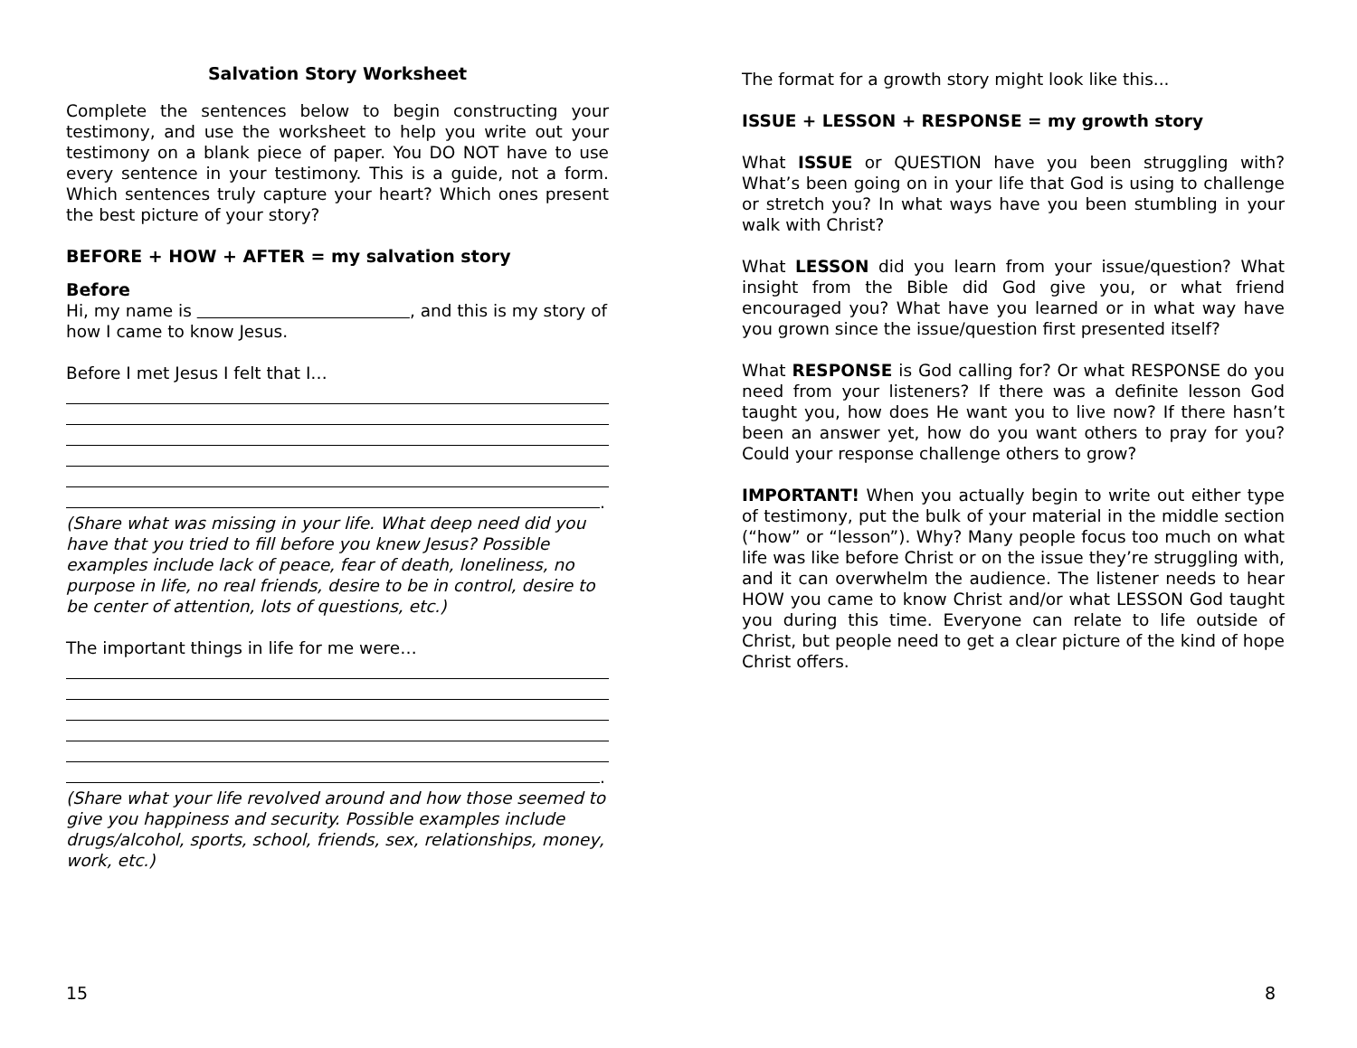Salvation Story Worksheet
Complete the sentences below to begin constructing your testimony, and use the worksheet to help you write out your testimony on a blank piece of paper. You DO NOT have to use every sentence in your testimony. This is a guide, not a form. Which sentences truly capture your heart? Which ones present the best picture of your story?
BEFORE + HOW + AFTER = my salvation story
Before
Hi, my name is , and this is my story of how I came to know Jesus.
Before I met Jesus I felt that I…
.
(Share what was missing in your life. What deep need did you have that you tried to fill before you knew Jesus? Possible examples include lack of peace, fear of death, loneliness, no purpose in life, no real friends, desire to be in control, desire to be center of attention, lots of questions, etc.)
The important things in life for me were…
.
(Share what your life revolved around and how those seemed to give you happiness and security. Possible examples include drugs/alcohol, sports, school, friends, sex, relationships, money, work, etc.)
15
The format for a growth story might look like this...
ISSUE + LESSON + RESPONSE = my growth story
What ISSUE or QUESTION have you been struggling with? What’s been going on in your life that God is using to challenge or stretch you? In what ways have you been stumbling in your walk with Christ?
What LESSON did you learn from your issue/question? What insight from the Bible did God give you, or what friend encouraged you? What have you learned or in what way have you grown since the issue/question first presented itself?
What RESPONSE is God calling for? Or what RESPONSE do you need from your listeners? If there was a definite lesson God taught you, how does He want you to live now? If there hasn’t been an answer yet, how do you want others to pray for you? Could your response challenge others to grow?
IMPORTANT! When you actually begin to write out either type of testimony, put the bulk of your material in the middle section (“how” or “lesson”). Why? Many people focus too much on what life was like before Christ or on the issue they’re struggling with, and it can overwhelm the audience. The listener needs to hear HOW you came to know Christ and/or what LESSON God taught you during this time. Everyone can relate to life outside of Christ, but people need to get a clear picture of the kind of hope Christ offers.
8